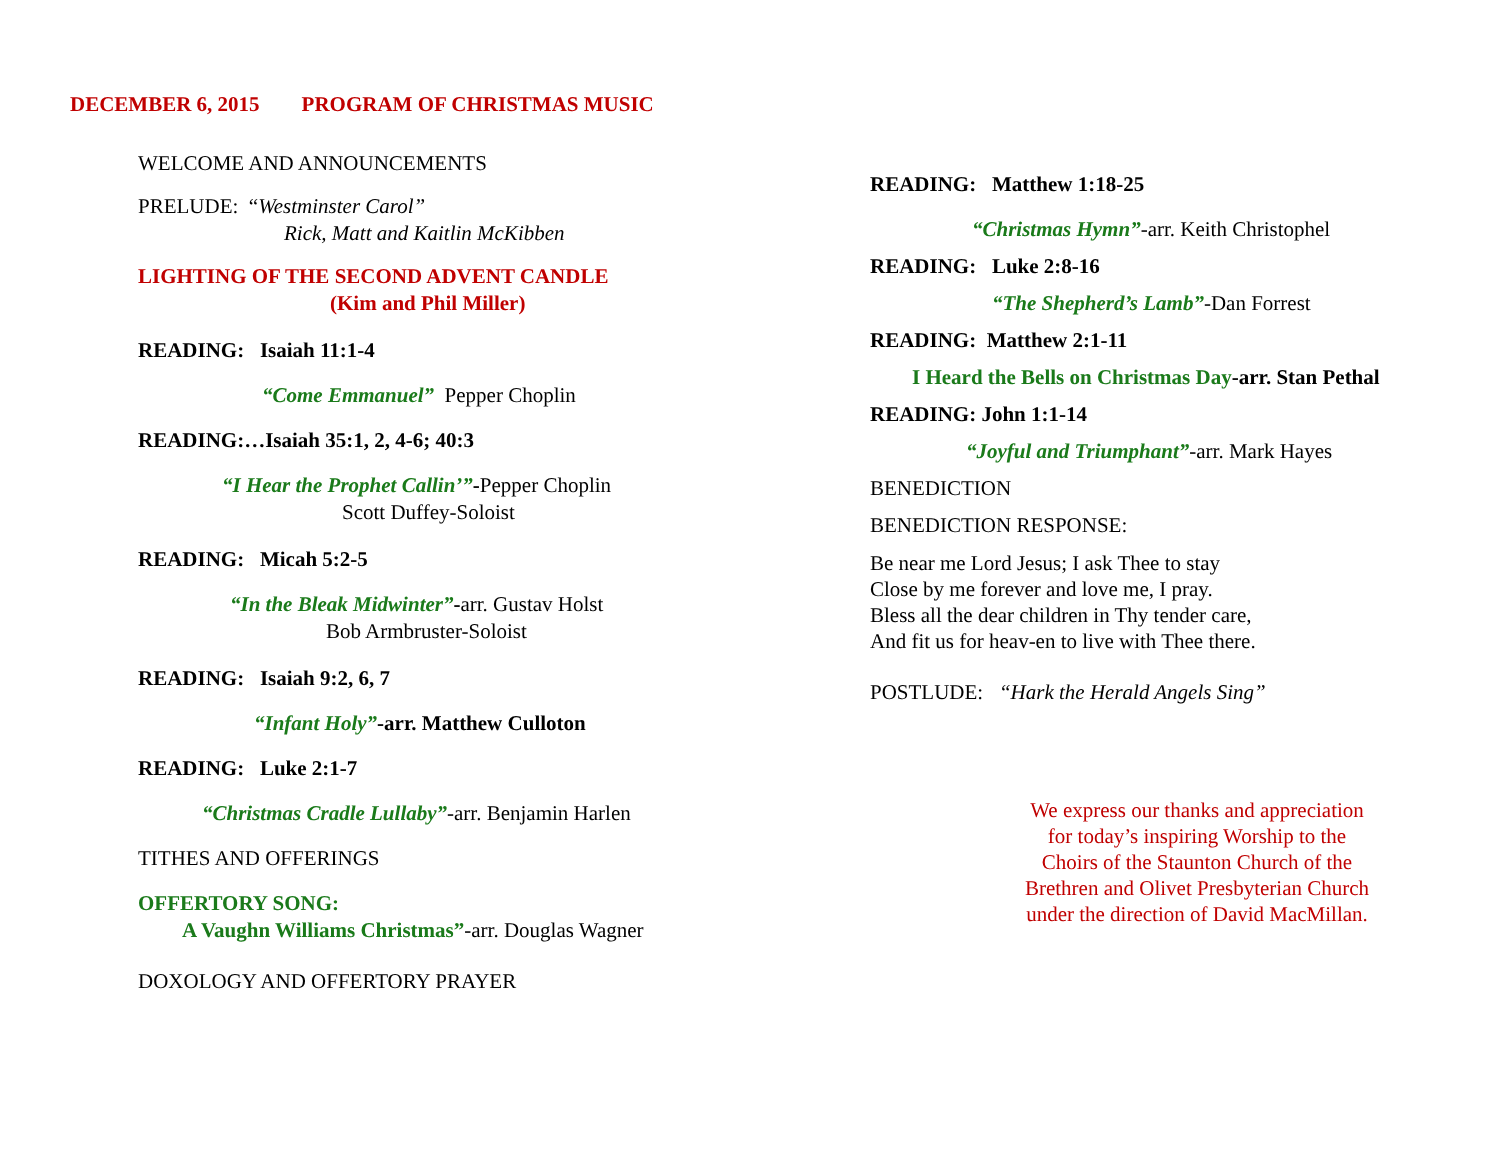DECEMBER 6, 2015 PROGRAM OF CHRISTMAS MUSIC
WELCOME AND ANNOUNCEMENTS
PRELUDE: “Westminster Carol”
Rick, Matt and Kaitlin McKibben
LIGHTING OF THE SECOND ADVENT CANDLE
(Kim and Phil Miller)
READING: Isaiah 11:1-4
“Come Emmanuel” Pepper Choplin
READING:…Isaiah 35:1, 2, 4-6; 40:3
“I Hear the Prophet Callin’”-Pepper Choplin
Scott Duffey-Soloist
READING: Micah 5:2-5
“In the Bleak Midwinter”-arr. Gustav Holst
Bob Armbruster-Soloist
READING: Isaiah 9:2, 6, 7
“Infant Holy”-arr. Matthew Culloton
READING: Luke 2:1-7
“Christmas Cradle Lullaby”-arr. Benjamin Harlen
TITHES AND OFFERINGS
OFFERTORY SONG:
A Vaughn Williams Christmas”-arr. Douglas Wagner
DOXOLOGY AND OFFERTORY PRAYER
READING: Matthew 1:18-25
“Christmas Hymn”-arr. Keith Christophel
READING: Luke 2:8-16
“The Shepherd’s Lamb”-Dan Forrest
READING: Matthew 2:1-11
I Heard the Bells on Christmas Day-arr. Stan Pethal
READING: John 1:1-14
“Joyful and Triumphant”-arr. Mark Hayes
BENEDICTION
BENEDICTION RESPONSE:
Be near me Lord Jesus; I ask Thee to stay
Close by me forever and love me, I pray.
Bless all the dear children in Thy tender care,
And fit us for heav-en to live with Thee there.
POSTLUDE: “Hark the Herald Angels Sing”
We express our thanks and appreciation
for today’s inspiring Worship to the
Choirs of the Staunton Church of the
Brethren and Olivet Presbyterian Church
under the direction of David MacMillan.